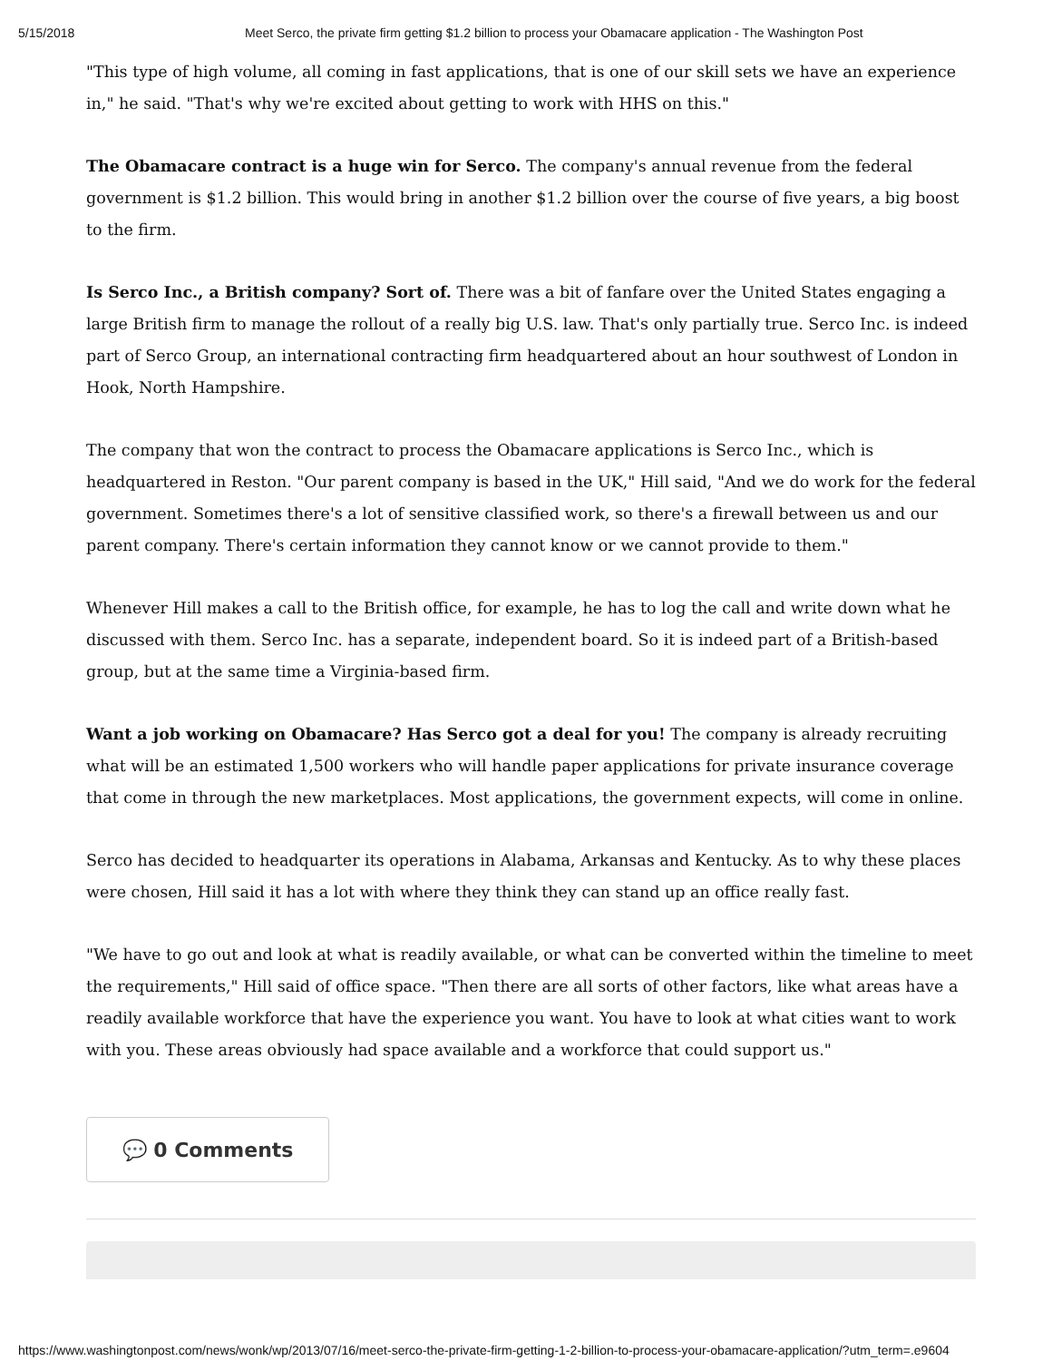5/15/2018 Meet Serco, the private firm getting $1.2 billion to process your Obamacare application - The Washington Post
"This type of high volume, all coming in fast applications, that is one of our skill sets we have an experience in," he said. "That's why we're excited about getting to work with HHS on this."
The Obamacare contract is a huge win for Serco. The company's annual revenue from the federal government is $1.2 billion. This would bring in another $1.2 billion over the course of five years, a big boost to the firm.
Is Serco Inc., a British company? Sort of. There was a bit of fanfare over the United States engaging a large British firm to manage the rollout of a really big U.S. law. That's only partially true. Serco Inc. is indeed part of Serco Group, an international contracting firm headquartered about an hour southwest of London in Hook, North Hampshire.
The company that won the contract to process the Obamacare applications is Serco Inc., which is headquartered in Reston. "Our parent company is based in the UK," Hill said, "And we do work for the federal government. Sometimes there's a lot of sensitive classified work, so there's a firewall between us and our parent company. There's certain information they cannot know or we cannot provide to them."
Whenever Hill makes a call to the British office, for example, he has to log the call and write down what he discussed with them. Serco Inc. has a separate, independent board. So it is indeed part of a British-based group, but at the same time a Virginia-based firm.
Want a job working on Obamacare? Has Serco got a deal for you! The company is already recruiting what will be an estimated 1,500 workers who will handle paper applications for private insurance coverage that come in through the new marketplaces. Most applications, the government expects, will come in online.
Serco has decided to headquarter its operations in Alabama, Arkansas and Kentucky. As to why these places were chosen, Hill said it has a lot with where they think they can stand up an office really fast.
"We have to go out and look at what is readily available, or what can be converted within the timeline to meet the requirements," Hill said of office space. "Then there are all sorts of other factors, like what areas have a readily available workforce that have the experience you want. You have to look at what cities want to work with you. These areas obviously had space available and a workforce that could support us."
💬 0 Comments
https://www.washingtonpost.com/news/wonk/wp/2013/07/16/meet-serco-the-private-firm-getting-1-2-billion-to-process-your-obamacare-application/?utm_term=.e9604